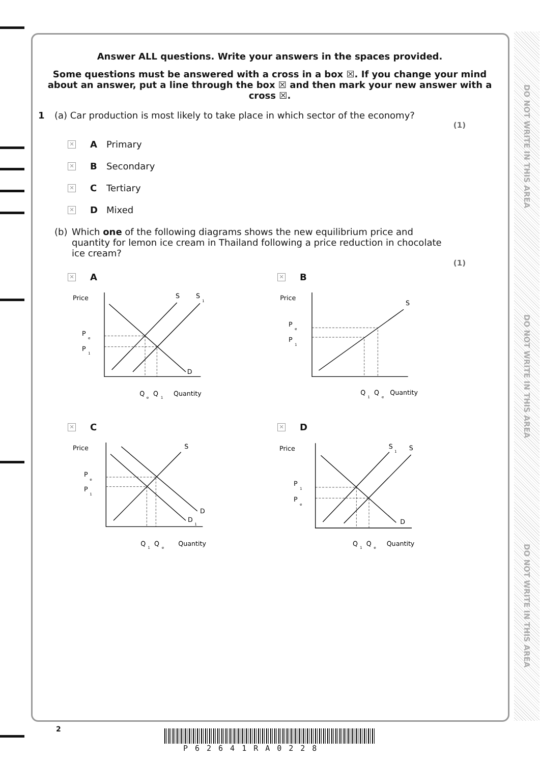DO NOT WRITE IN THIS AREA
DO NOT WRITE IN THIS AREA
DO NOT WRITE IN THIS AREA
Answer ALL questions. Write your answers in the spaces provided.
Some questions must be answered with a cross in a box ☒. If you change your mind about an answer, put a line through the box ☒ and then mark your new answer with a cross ☒.
1 (a) Car production is most likely to take place in which sector of the economy?
(1)
✕ A Primary
✕ B Secondary
✕ C Tertiary
✕ D Mixed
(b) Which one of the following diagrams shows the new equilibrium price and quantity for lemon ice cream in Thailand following a price reduction in chocolate ice cream?
(1)
✕ A
Price
S
S
1
D
P
e
P
1
Q
e
Q
1
Quantity
✕ B
Price
S
P
e
P
1
Q
1
Q
e
Quantity
✕ C
Price
S
D
D
1
P
e
P
1
Q
1
Q
e
Quantity
✕ D
Price
S
1
S
D
P
1
P
e
Q
1
Q
e
Quantity
2
P62641RA0228